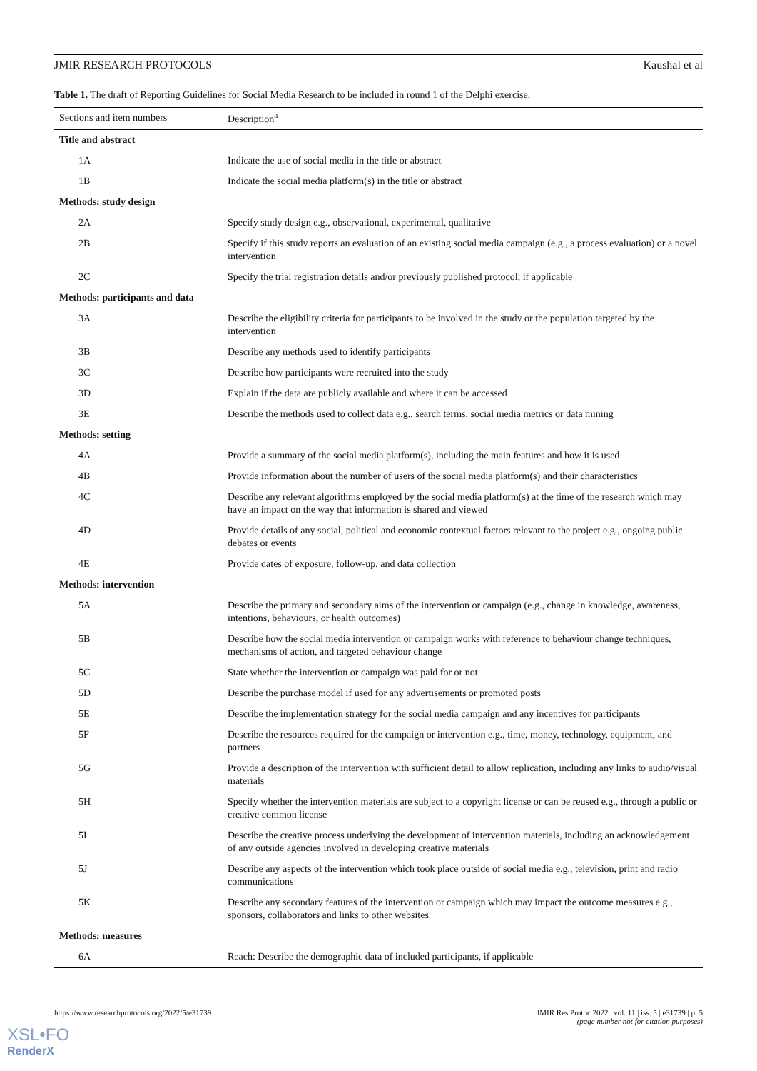JMIR RESEARCH PROTOCOLS Kaushal et al
Table 1. The draft of Reporting Guidelines for Social Media Research to be included in round 1 of the Delphi exercise.
| Sections and item numbers | Description<sup>a</sup> |
| --- | --- |
| Title and abstract | |
| 1A | Indicate the use of social media in the title or abstract |
| 1B | Indicate the social media platform(s) in the title or abstract |
| Methods: study design | |
| 2A | Specify study design e.g., observational, experimental, qualitative |
| 2B | Specify if this study reports an evaluation of an existing social media campaign (e.g., a process evaluation) or a novel intervention |
| 2C | Specify the trial registration details and/or previously published protocol, if applicable |
| Methods: participants and data | |
| 3A | Describe the eligibility criteria for participants to be involved in the study or the population targeted by the intervention |
| 3B | Describe any methods used to identify participants |
| 3C | Describe how participants were recruited into the study |
| 3D | Explain if the data are publicly available and where it can be accessed |
| 3E | Describe the methods used to collect data e.g., search terms, social media metrics or data mining |
| Methods: setting | |
| 4A | Provide a summary of the social media platform(s), including the main features and how it is used |
| 4B | Provide information about the number of users of the social media platform(s) and their characteristics |
| 4C | Describe any relevant algorithms employed by the social media platform(s) at the time of the research which may have an impact on the way that information is shared and viewed |
| 4D | Provide details of any social, political and economic contextual factors relevant to the project e.g., ongoing public debates or events |
| 4E | Provide dates of exposure, follow-up, and data collection |
| Methods: intervention | |
| 5A | Describe the primary and secondary aims of the intervention or campaign (e.g., change in knowledge, awareness, intentions, behaviours, or health outcomes) |
| 5B | Describe how the social media intervention or campaign works with reference to behaviour change techniques, mechanisms of action, and targeted behaviour change |
| 5C | State whether the intervention or campaign was paid for or not |
| 5D | Describe the purchase model if used for any advertisements or promoted posts |
| 5E | Describe the implementation strategy for the social media campaign and any incentives for participants |
| 5F | Describe the resources required for the campaign or intervention e.g., time, money, technology, equipment, and partners |
| 5G | Provide a description of the intervention with sufficient detail to allow replication, including any links to audio/visual materials |
| 5H | Specify whether the intervention materials are subject to a copyright license or can be reused e.g., through a public or creative common license |
| 5I | Describe the creative process underlying the development of intervention materials, including an acknowledgement of any outside agencies involved in developing creative materials |
| 5J | Describe any aspects of the intervention which took place outside of social media e.g., television, print and radio communications |
| 5K | Describe any secondary features of the intervention or campaign which may impact the outcome measures e.g., sponsors, collaborators and links to other websites |
| Methods: measures | |
| 6A | Reach: Describe the demographic data of included participants, if applicable |
https://www.researchprotocols.org/2022/5/e31739 JMIR Res Protoc 2022 | vol. 11 | iss. 5 | e31739 | p. 5
(page number not for citation purposes)
XSL•FO
RenderX